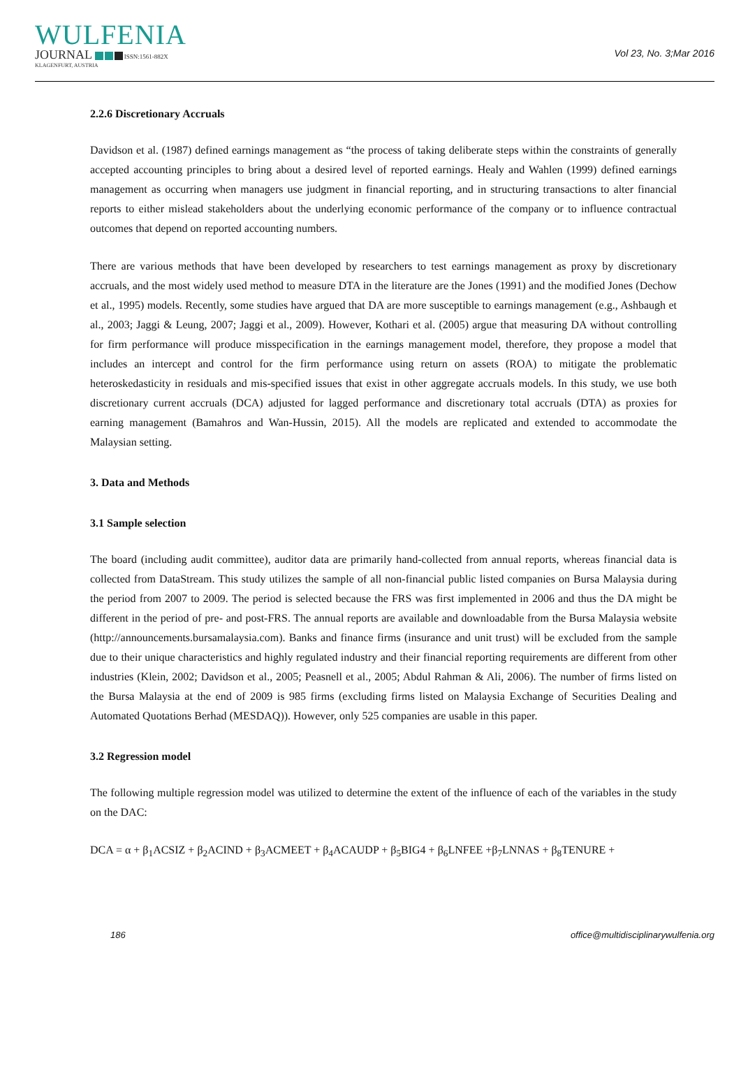WULFENIA
JOURNAL ISSN:1561-882X
KLAGENFURT, AUSTRIA
Vol 23, No. 3;Mar 2016
2.2.6 Discretionary Accruals
Davidson et al. (1987) defined earnings management as “the process of taking deliberate steps within the constraints of generally accepted accounting principles to bring about a desired level of reported earnings. Healy and Wahlen (1999) defined earnings management as occurring when managers use judgment in financial reporting, and in structuring transactions to alter financial reports to either mislead stakeholders about the underlying economic performance of the company or to influence contractual outcomes that depend on reported accounting numbers.
There are various methods that have been developed by researchers to test earnings management as proxy by discretionary accruals, and the most widely used method to measure DTA in the literature are the Jones (1991) and the modified Jones (Dechow et al., 1995) models. Recently, some studies have argued that DA are more susceptible to earnings management (e.g., Ashbaugh et al., 2003; Jaggi & Leung, 2007; Jaggi et al., 2009). However, Kothari et al. (2005) argue that measuring DA without controlling for firm performance will produce misspecification in the earnings management model, therefore, they propose a model that includes an intercept and control for the firm performance using return on assets (ROA) to mitigate the problematic heteroskedasticity in residuals and mis-specified issues that exist in other aggregate accruals models. In this study, we use both discretionary current accruals (DCA) adjusted for lagged performance and discretionary total accruals (DTA) as proxies for earning management (Bamahros and Wan-Hussin, 2015). All the models are replicated and extended to accommodate the Malaysian setting.
3. Data and Methods
3.1 Sample selection
The board (including audit committee), auditor data are primarily hand-collected from annual reports, whereas financial data is collected from DataStream. This study utilizes the sample of all non-financial public listed companies on Bursa Malaysia during the period from 2007 to 2009. The period is selected because the FRS was first implemented in 2006 and thus the DA might be different in the period of pre- and post-FRS. The annual reports are available and downloadable from the Bursa Malaysia website (http://announcements.bursamalaysia.com). Banks and finance firms (insurance and unit trust) will be excluded from the sample due to their unique characteristics and highly regulated industry and their financial reporting requirements are different from other industries (Klein, 2002; Davidson et al., 2005; Peasnell et al., 2005; Abdul Rahman & Ali, 2006). The number of firms listed on the Bursa Malaysia at the end of 2009 is 985 firms (excluding firms listed on Malaysia Exchange of Securities Dealing and Automated Quotations Berhad (MESDAQ)). However, only 525 companies are usable in this paper.
3.2 Regression model
The following multiple regression model was utilized to determine the extent of the influence of each of the variables in the study on the DAC:
DCA = α + β<sub>1</sub>ACSIZ + β<sub>2</sub>ACIND + β<sub>3</sub>ACMEET + β<sub>4</sub>ACAUDP + β<sub>5</sub>BIG4 + β<sub>6</sub>LNFEE +β<sub>7</sub>LNNAS + β<sub>8</sub>TENURE +
186 office@multidisciplinarywulfenia.org